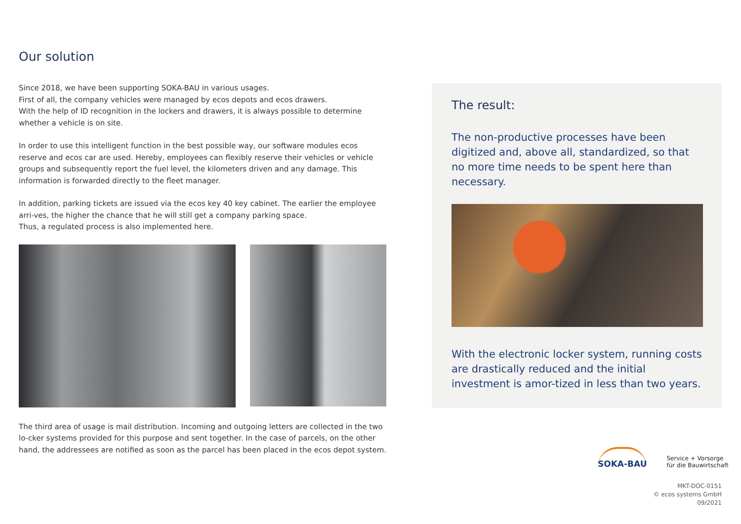Our solution
Since 2018, we have been supporting SOKA-BAU in various usages.
First of all, the company vehicles were managed by ecos depots and ecos drawers.
With the help of ID recognition in the lockers and drawers, it is always possible to determine whether a vehicle is on site.
In order to use this intelligent function in the best possible way, our software modules ecos reserve and ecos car are used. Hereby, employees can flexibly reserve their vehicles or vehicle groups and subsequently report the fuel level, the kilometers driven and any damage. This information is forwarded directly to the fleet manager.
In addition, parking tickets are issued via the ecos key 40 key cabinet. The earlier the employee arri-ves, the higher the chance that he will still get a company parking space.
Thus, a regulated process is also implemented here.
The third area of usage is mail distribution. Incoming and outgoing letters are collected in the two lo-cker systems provided for this purpose and sent together. In the case of parcels, on the other hand, the addressees are notified as soon as the parcel has been placed in the ecos depot system.
The result:
The non-productive processes have been digitized and, above all, standardized, so that no more time needs to be spent here than necessary.
With the electronic locker system, running costs are drastically reduced and the initial investment is amor-tized in less than two years.
SOKA-BAU
Service + Vorsorge
für die Bauwirtschaft
MKT-DOC-0151
© ecos systems GmbH
09/2021